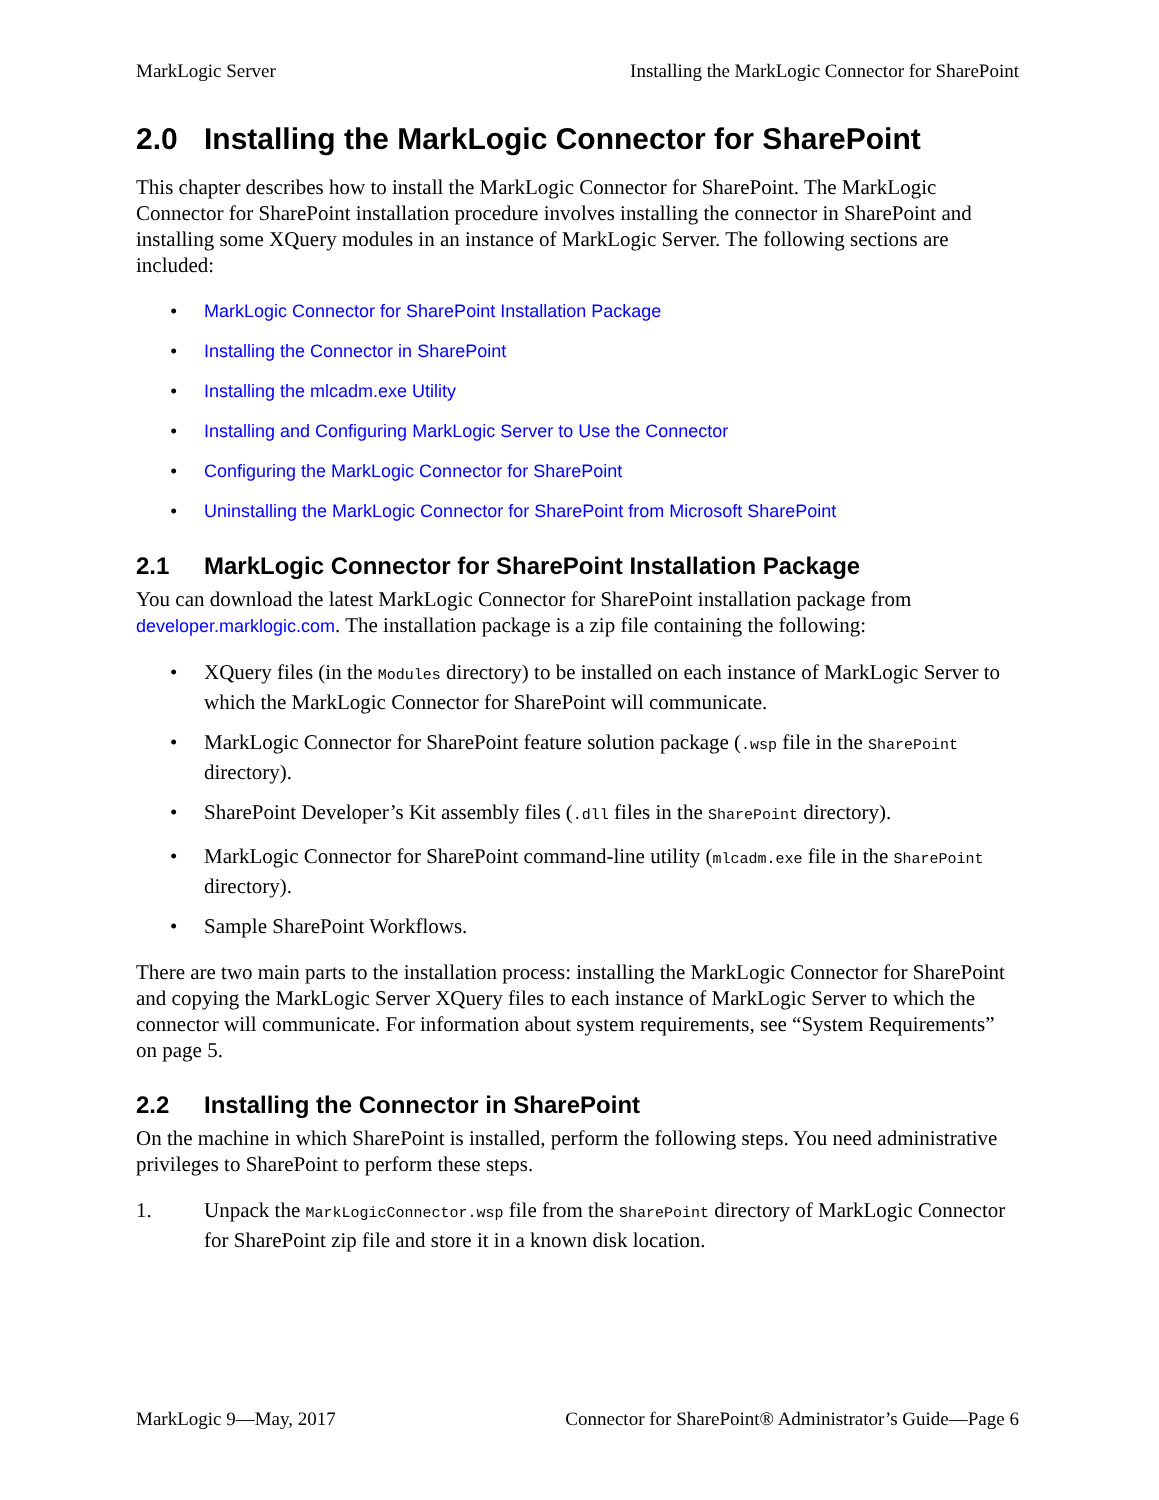MarkLogic Server Installing the MarkLogic Connector for SharePoint
2.0 Installing the MarkLogic Connector for SharePoint
This chapter describes how to install the MarkLogic Connector for SharePoint. The MarkLogic Connector for SharePoint installation procedure involves installing the connector in SharePoint and installing some XQuery modules in an instance of MarkLogic Server. The following sections are included:
• MarkLogic Connector for SharePoint Installation Package
• Installing the Connector in SharePoint
• Installing the mlcadm.exe Utility
• Installing and Configuring MarkLogic Server to Use the Connector
• Configuring the MarkLogic Connector for SharePoint
• Uninstalling the MarkLogic Connector for SharePoint from Microsoft SharePoint
2.1 MarkLogic Connector for SharePoint Installation Package
You can download the latest MarkLogic Connector for SharePoint installation package from developer.marklogic.com. The installation package is a zip file containing the following:
• XQuery files (in the Modules directory) to be installed on each instance of MarkLogic Server to which the MarkLogic Connector for SharePoint will communicate.
• MarkLogic Connector for SharePoint feature solution package (.wsp file in the SharePoint directory).
• SharePoint Developer’s Kit assembly files (.dll files in the SharePoint directory).
• MarkLogic Connector for SharePoint command-line utility (mlcadm.exe file in the SharePoint directory).
• Sample SharePoint Workflows.
There are two main parts to the installation process: installing the MarkLogic Connector for SharePoint and copying the MarkLogic Server XQuery files to each instance of MarkLogic Server to which the connector will communicate. For information about system requirements, see “System Requirements” on page 5.
2.2 Installing the Connector in SharePoint
On the machine in which SharePoint is installed, perform the following steps. You need administrative privileges to SharePoint to perform these steps.
1. Unpack the MarkLogicConnector.wsp file from the SharePoint directory of MarkLogic Connector for SharePoint zip file and store it in a known disk location.
MarkLogic 9—May, 2017 Connector for SharePoint® Administrator’s Guide—Page 6